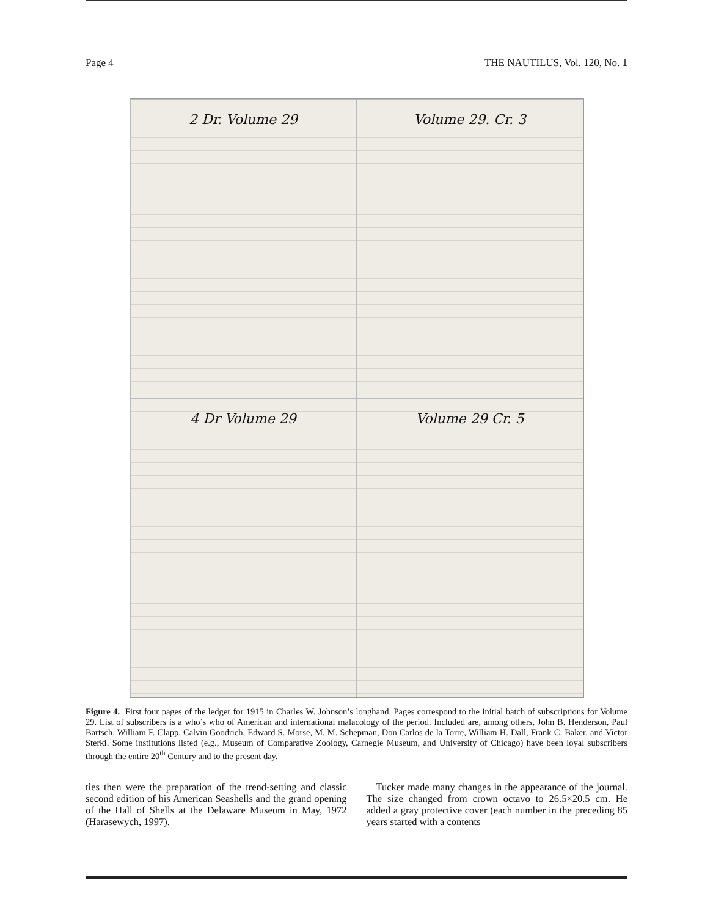Page 4 THE NAUTILUS, Vol. 120, No. 1
2 Dr. Volume 29
Volume 29. Cr. 3
4 Dr Volume 29
Volume 29 Cr. 5
Figure 4. First four pages of the ledger for 1915 in Charles W. Johnson’s longhand. Pages correspond to the initial batch of subscriptions for Volume 29. List of subscribers is a who’s who of American and international malacology of the period. Included are, among others, John B. Henderson, Paul Bartsch, William F. Clapp, Calvin Goodrich, Edward S. Morse, M. M. Schepman, Don Carlos de la Torre, William H. Dall, Frank C. Baker, and Victor Sterki. Some institutions listed (e.g., Museum of Comparative Zoology, Carnegie Museum, and University of Chicago) have been loyal subscribers through the entire 20<sup>th</sup> Century and to the present day.
ties then were the preparation of the trend-setting and classic second edition of his American Seashells and the grand opening of the Hall of Shells at the Delaware Museum in May, 1972 (Harasewych, 1997).
Tucker made many changes in the appearance of the journal. The size changed from crown octavo to 26.5×20.5 cm. He added a gray protective cover (each number in the preceding 85 years started with a contents